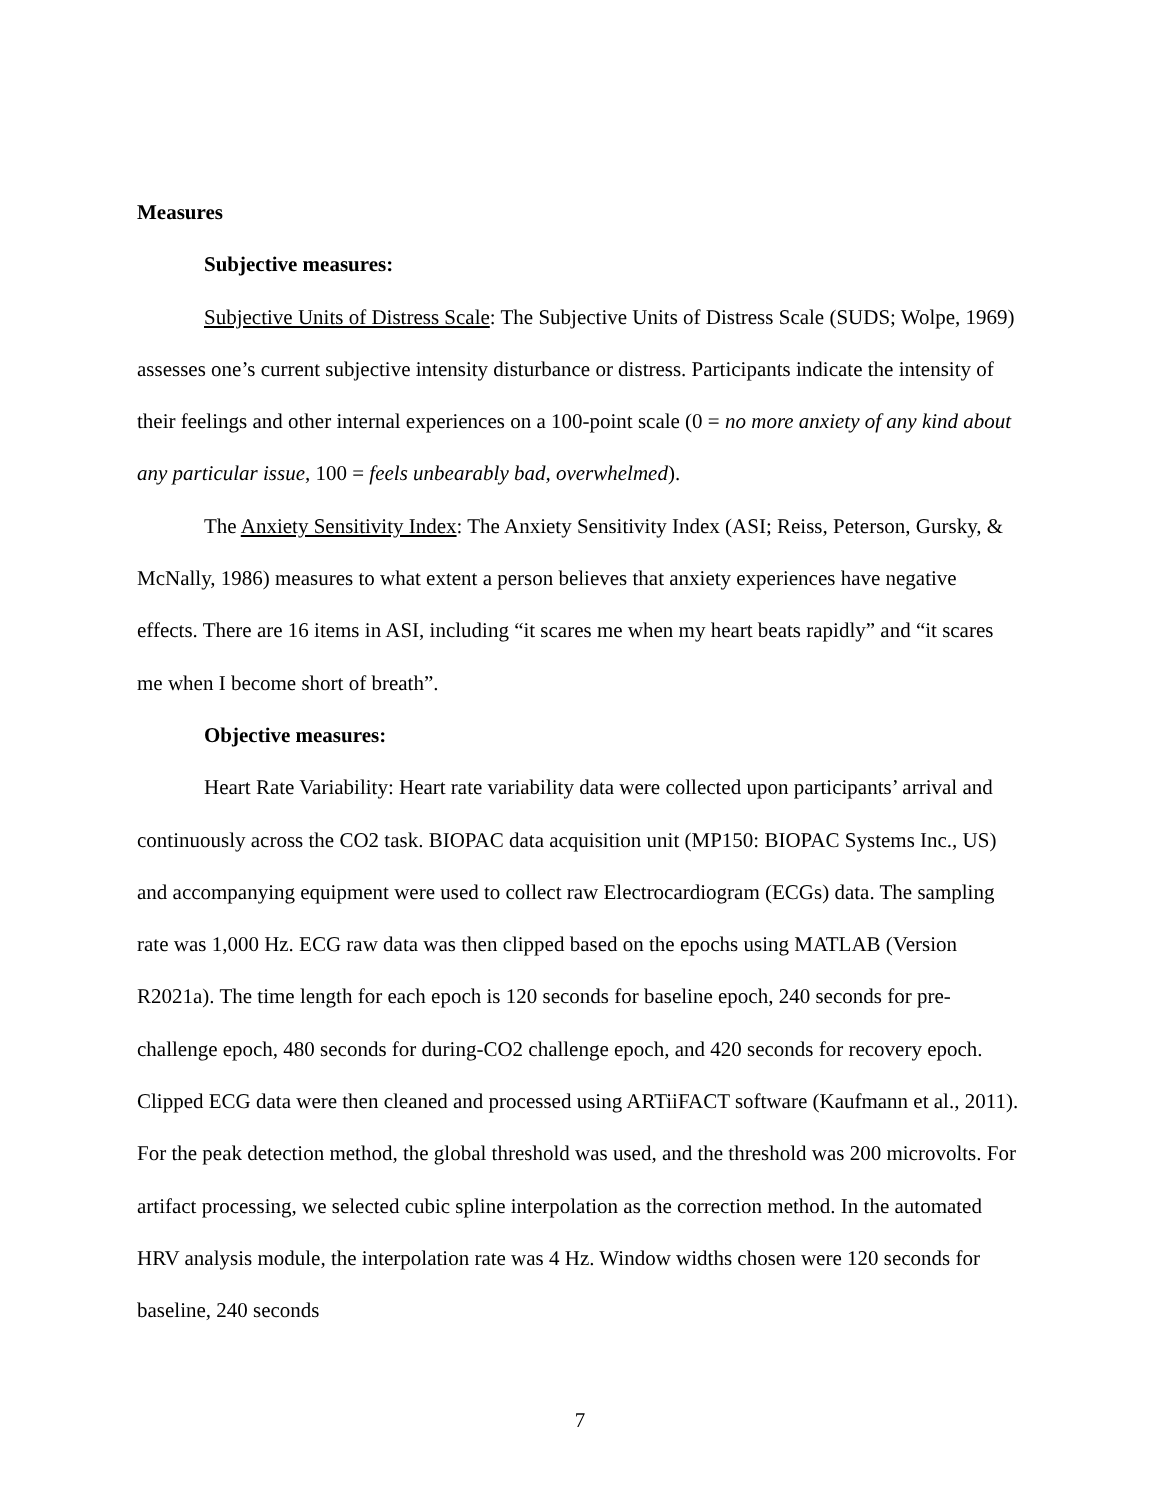Measures
Subjective measures:
Subjective Units of Distress Scale: The Subjective Units of Distress Scale (SUDS; Wolpe, 1969) assesses one’s current subjective intensity disturbance or distress. Participants indicate the intensity of their feelings and other internal experiences on a 100-point scale (0 = no more anxiety of any kind about any particular issue, 100 = feels unbearably bad, overwhelmed).
The Anxiety Sensitivity Index: The Anxiety Sensitivity Index (ASI; Reiss, Peterson, Gursky, & McNally, 1986) measures to what extent a person believes that anxiety experiences have negative effects. There are 16 items in ASI, including “it scares me when my heart beats rapidly” and “it scares me when I become short of breath”.
Objective measures:
Heart Rate Variability: Heart rate variability data were collected upon participants’ arrival and continuously across the CO2 task. BIOPAC data acquisition unit (MP150: BIOPAC Systems Inc., US) and accompanying equipment were used to collect raw Electrocardiogram (ECGs) data. The sampling rate was 1,000 Hz. ECG raw data was then clipped based on the epochs using MATLAB (Version R2021a). The time length for each epoch is 120 seconds for baseline epoch, 240 seconds for pre-challenge epoch, 480 seconds for during-CO2 challenge epoch, and 420 seconds for recovery epoch. Clipped ECG data were then cleaned and processed using ARTiiFACT software (Kaufmann et al., 2011). For the peak detection method, the global threshold was used, and the threshold was 200 microvolts. For artifact processing, we selected cubic spline interpolation as the correction method. In the automated HRV analysis module, the interpolation rate was 4 Hz. Window widths chosen were 120 seconds for baseline, 240 seconds
7